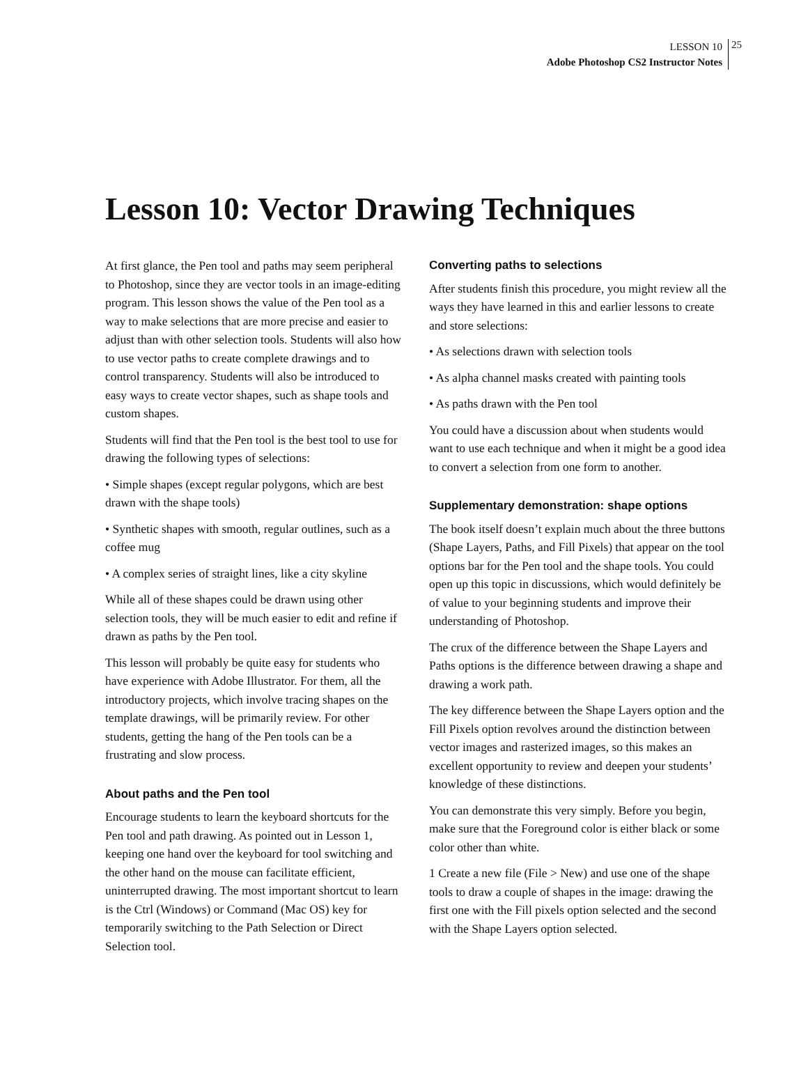LESSON 10
Adobe Photoshop CS2 Instructor Notes
25
Lesson 10: Vector Drawing Techniques
At first glance, the Pen tool and paths may seem peripheral to Photoshop, since they are vector tools in an image-editing program. This lesson shows the value of the Pen tool as a way to make selections that are more precise and easier to adjust than with other selection tools. Students will also how to use vector paths to create complete drawings and to control transparency. Students will also be introduced to easy ways to create vector shapes, such as shape tools and custom shapes.
Students will find that the Pen tool is the best tool to use for drawing the following types of selections:
• Simple shapes (except regular polygons, which are best drawn with the shape tools)
• Synthetic shapes with smooth, regular outlines, such as a coffee mug
• A complex series of straight lines, like a city skyline
While all of these shapes could be drawn using other selection tools, they will be much easier to edit and refine if drawn as paths by the Pen tool.
This lesson will probably be quite easy for students who have experience with Adobe Illustrator. For them, all the introductory projects, which involve tracing shapes on the template drawings, will be primarily review. For other students, getting the hang of the Pen tools can be a frustrating and slow process.
About paths and the Pen tool
Encourage students to learn the keyboard shortcuts for the Pen tool and path drawing. As pointed out in Lesson 1, keeping one hand over the keyboard for tool switching and the other hand on the mouse can facilitate efficient, uninterrupted drawing. The most important shortcut to learn is the Ctrl (Windows) or Command (Mac OS) key for temporarily switching to the Path Selection or Direct Selection tool.
Converting paths to selections
After students finish this procedure, you might review all the ways they have learned in this and earlier lessons to create and store selections:
• As selections drawn with selection tools
• As alpha channel masks created with painting tools
• As paths drawn with the Pen tool
You could have a discussion about when students would want to use each technique and when it might be a good idea to convert a selection from one form to another.
Supplementary demonstration: shape options
The book itself doesn’t explain much about the three buttons (Shape Layers, Paths, and Fill Pixels) that appear on the tool options bar for the Pen tool and the shape tools. You could open up this topic in discussions, which would definitely be of value to your beginning students and improve their understanding of Photoshop.
The crux of the difference between the Shape Layers and Paths options is the difference between drawing a shape and drawing a work path.
The key difference between the Shape Layers option and the Fill Pixels option revolves around the distinction between vector images and rasterized images, so this makes an excellent opportunity to review and deepen your students’ knowledge of these distinctions.
You can demonstrate this very simply. Before you begin, make sure that the Foreground color is either black or some color other than white.
1 Create a new file (File > New) and use one of the shape tools to draw a couple of shapes in the image: drawing the first one with the Fill pixels option selected and the second with the Shape Layers option selected.